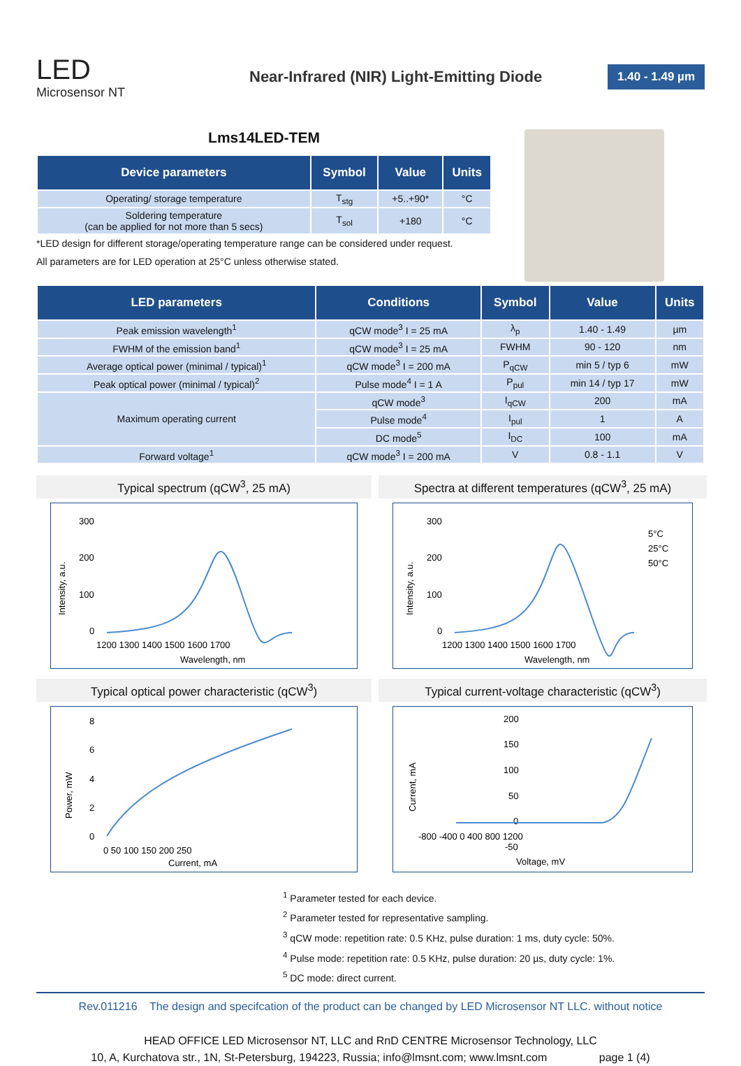LED
Microsensor NT
Near-Infrared (NIR) Light-Emitting Diode
1.40 - 1.49 µm
Lms14LED-TEM
| Device parameters | Symbol | Value | Units |
| --- | --- | --- | --- |
| Operating/ storage temperature | T<sub>stg</sub> | +5..+90* | °C |
| Soldering temperature (can be applied for not more than 5 secs) | T<sub>sol</sub> | +180 | °C |
*LED design for different storage/operating temperature range can be considered under request.
All parameters are for LED operation at 25°C unless otherwise stated.
| LED parameters | Conditions | Symbol | Value | Units |
| --- | --- | --- | --- | --- |
| Peak emission wavelength<sup>1</sup> | qCW mode<sup>3</sup> I = 25 mA | λ<sub>p</sub> | 1.40 - 1.49 | µm |
| FWHM of the emission band<sup>1</sup> | qCW mode<sup>3</sup> I = 25 mA | FWHM | 90 - 120 | nm |
| Average optical power (minimal / typical)<sup>1</sup> | qCW mode<sup>3</sup> I = 200 mA | P<sub>qCW</sub> | min 5 / typ 6 | mW |
| Peak optical power (minimal / typical)<sup>2</sup> | Pulse mode<sup>4</sup> I = 1 A | P<sub>pul</sub> | min 14 / typ 17 | mW |
| Maximum operating current | qCW mode<sup>3</sup> | I<sub>qCW</sub> | 200 | mA |
| | Pulse mode<sup>4</sup> | I<sub>pul</sub> | 1 | A |
| | DC mode<sup>5</sup> | I<sub>DC</sub> | 100 | mA |
| Forward voltage<sup>1</sup> | qCW mode<sup>3</sup> I = 200 mA | V | 0.8 - 1.1 | V |
Typical spectrum (qCW<sup>3</sup>, 25 mA)
300
200
100
0
1200 1300 1400 1500 1600 1700
Wavelength, nm
Intensity, a.u.
Spectra at different temperatures (qCW<sup>3</sup>, 25 mA)
300
200
100
0
5°C
25°C
50°C
1200 1300 1400 1500 1600 1700
Wavelength, nm
Intensity, a.u.
Typical optical power characteristic (qCW<sup>3</sup>)
8
6
4
2
0
0 50 100 150 200 250
Current, mA
Power, mW
Typical current-voltage characteristic (qCW<sup>3</sup>)
200
150
100
50
0
-50
-800 -400 0 400 800 1200
Voltage, mV
Current, mA
<sup>1</sup> Parameter tested for each device.
<sup>2</sup> Parameter tested for representative sampling.
<sup>3</sup> qCW mode: repetition rate: 0.5 KHz, pulse duration: 1 ms, duty cycle: 50%.
<sup>4</sup> Pulse mode: repetition rate: 0.5 KHz, pulse duration: 20 µs, duty cycle: 1%.
<sup>5</sup> DC mode: direct current.
Rev.011216 The design and specifcation of the product can be changed by LED Microsensor NT LLC. without notice
HEAD OFFICE LED Microsensor NT, LLC and RnD CENTRE Microsensor Technology, LLC
10, A, Kurchatova str., 1N, St-Petersburg, 194223, Russia; info@lmsnt.com; www.lmsnt.com page 1 (4)